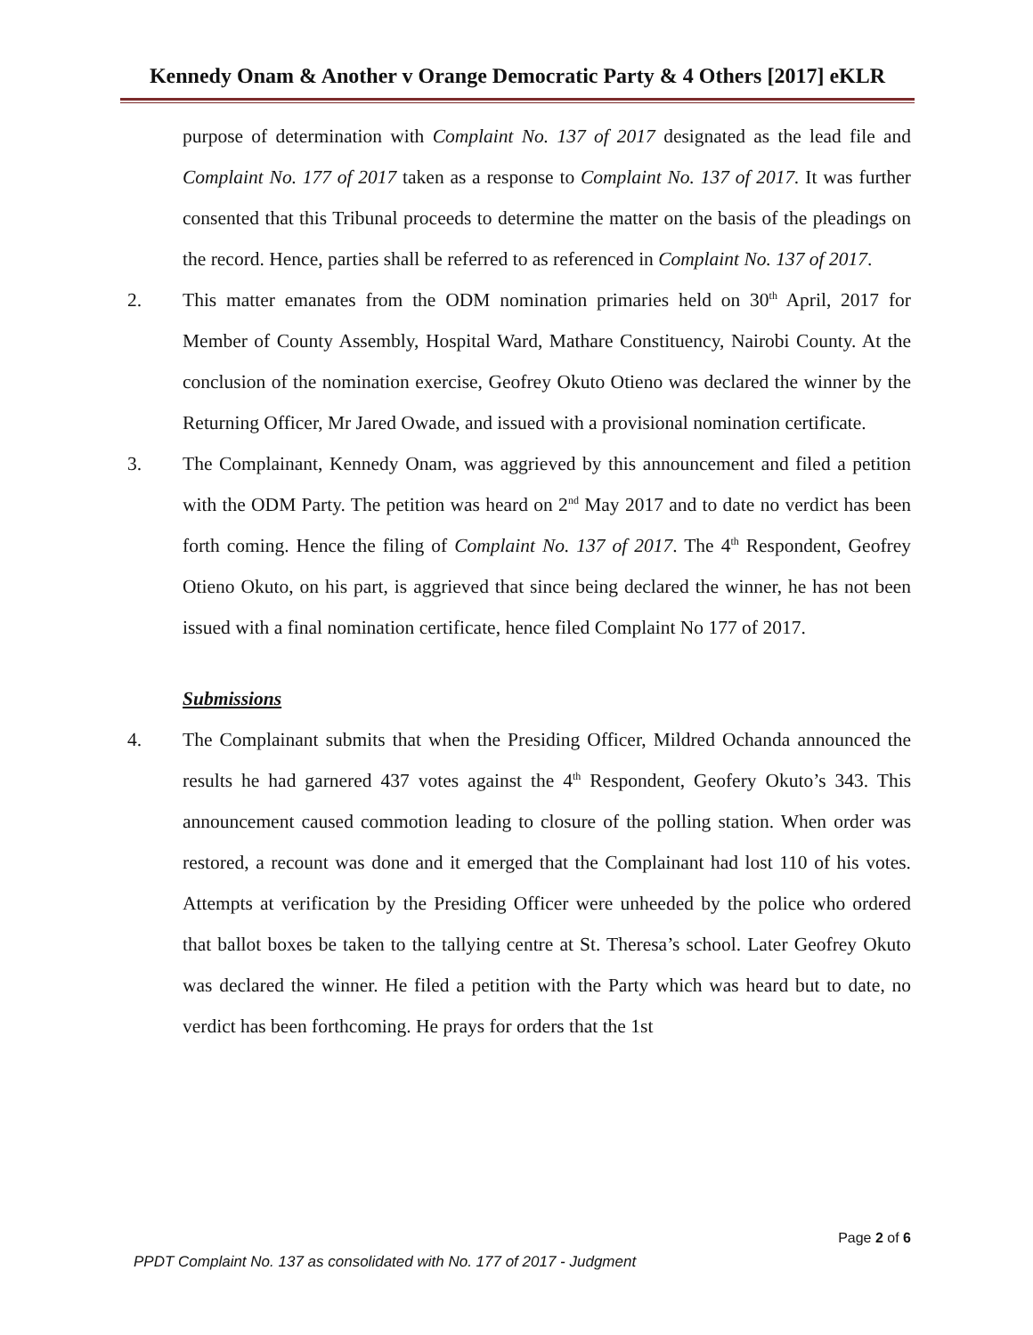Kennedy Onam & Another v Orange Democratic Party & 4 Others [2017] eKLR
purpose of determination with Complaint No. 137 of 2017 designated as the lead file and Complaint No. 177 of 2017 taken as a response to Complaint No. 137 of 2017. It was further consented that this Tribunal proceeds to determine the matter on the basis of the pleadings on the record. Hence, parties shall be referred to as referenced in Complaint No. 137 of 2017.
2. This matter emanates from the ODM nomination primaries held on 30<sup>th</sup> April, 2017 for Member of County Assembly, Hospital Ward, Mathare Constituency, Nairobi County. At the conclusion of the nomination exercise, Geofrey Okuto Otieno was declared the winner by the Returning Officer, Mr Jared Owade, and issued with a provisional nomination certificate.
3. The Complainant, Kennedy Onam, was aggrieved by this announcement and filed a petition with the ODM Party. The petition was heard on 2<sup>nd</sup> May 2017 and to date no verdict has been forth coming. Hence the filing of Complaint No. 137 of 2017. The 4<sup>th</sup> Respondent, Geofrey Otieno Okuto, on his part, is aggrieved that since being declared the winner, he has not been issued with a final nomination certificate, hence filed Complaint No 177 of 2017.
Submissions
4. The Complainant submits that when the Presiding Officer, Mildred Ochanda announced the results he had garnered 437 votes against the 4<sup>th</sup> Respondent, Geofery Okuto’s 343. This announcement caused commotion leading to closure of the polling station. When order was restored, a recount was done and it emerged that the Complainant had lost 110 of his votes. Attempts at verification by the Presiding Officer were unheeded by the police who ordered that ballot boxes be taken to the tallying centre at St. Theresa’s school. Later Geofrey Okuto was declared the winner. He filed a petition with the Party which was heard but to date, no verdict has been forthcoming. He prays for orders that the 1st
Page 2 of 6
PPDT Complaint No. 137 as consolidated with No. 177 of 2017 - Judgment